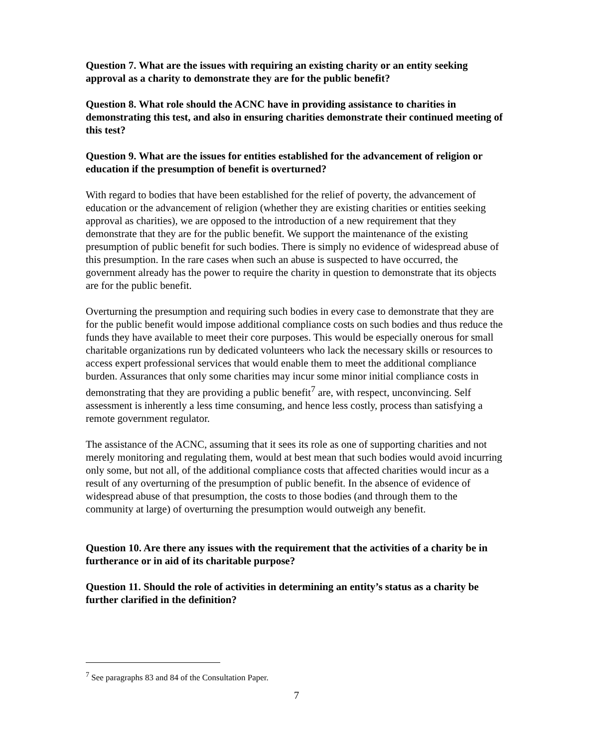Question 7. What are the issues with requiring an existing charity or an entity seeking approval as a charity to demonstrate they are for the public benefit?
Question 8. What role should the ACNC have in providing assistance to charities in demonstrating this test, and also in ensuring charities demonstrate their continued meeting of this test?
Question 9. What are the issues for entities established for the advancement of religion or education if the presumption of benefit is overturned?
With regard to bodies that have been established for the relief of poverty, the advancement of education or the advancement of religion (whether they are existing charities or entities seeking approval as charities), we are opposed to the introduction of a new requirement that they demonstrate that they are for the public benefit. We support the maintenance of the existing presumption of public benefit for such bodies. There is simply no evidence of widespread abuse of this presumption. In the rare cases when such an abuse is suspected to have occurred, the government already has the power to require the charity in question to demonstrate that its objects are for the public benefit.
Overturning the presumption and requiring such bodies in every case to demonstrate that they are for the public benefit would impose additional compliance costs on such bodies and thus reduce the funds they have available to meet their core purposes. This would be especially onerous for small charitable organizations run by dedicated volunteers who lack the necessary skills or resources to access expert professional services that would enable them to meet the additional compliance burden. Assurances that only some charities may incur some minor initial compliance costs in demonstrating that they are providing a public benefit<sup>7</sup> are, with respect, unconvincing. Self assessment is inherently a less time consuming, and hence less costly, process than satisfying a remote government regulator.
The assistance of the ACNC, assuming that it sees its role as one of supporting charities and not merely monitoring and regulating them, would at best mean that such bodies would avoid incurring only some, but not all, of the additional compliance costs that affected charities would incur as a result of any overturning of the presumption of public benefit. In the absence of evidence of widespread abuse of that presumption, the costs to those bodies (and through them to the community at large) of overturning the presumption would outweigh any benefit.
Question 10. Are there any issues with the requirement that the activities of a charity be in furtherance or in aid of its charitable purpose?
Question 11. Should the role of activities in determining an entity’s status as a charity be further clarified in the definition?
<sup>7</sup> See paragraphs 83 and 84 of the Consultation Paper.
7